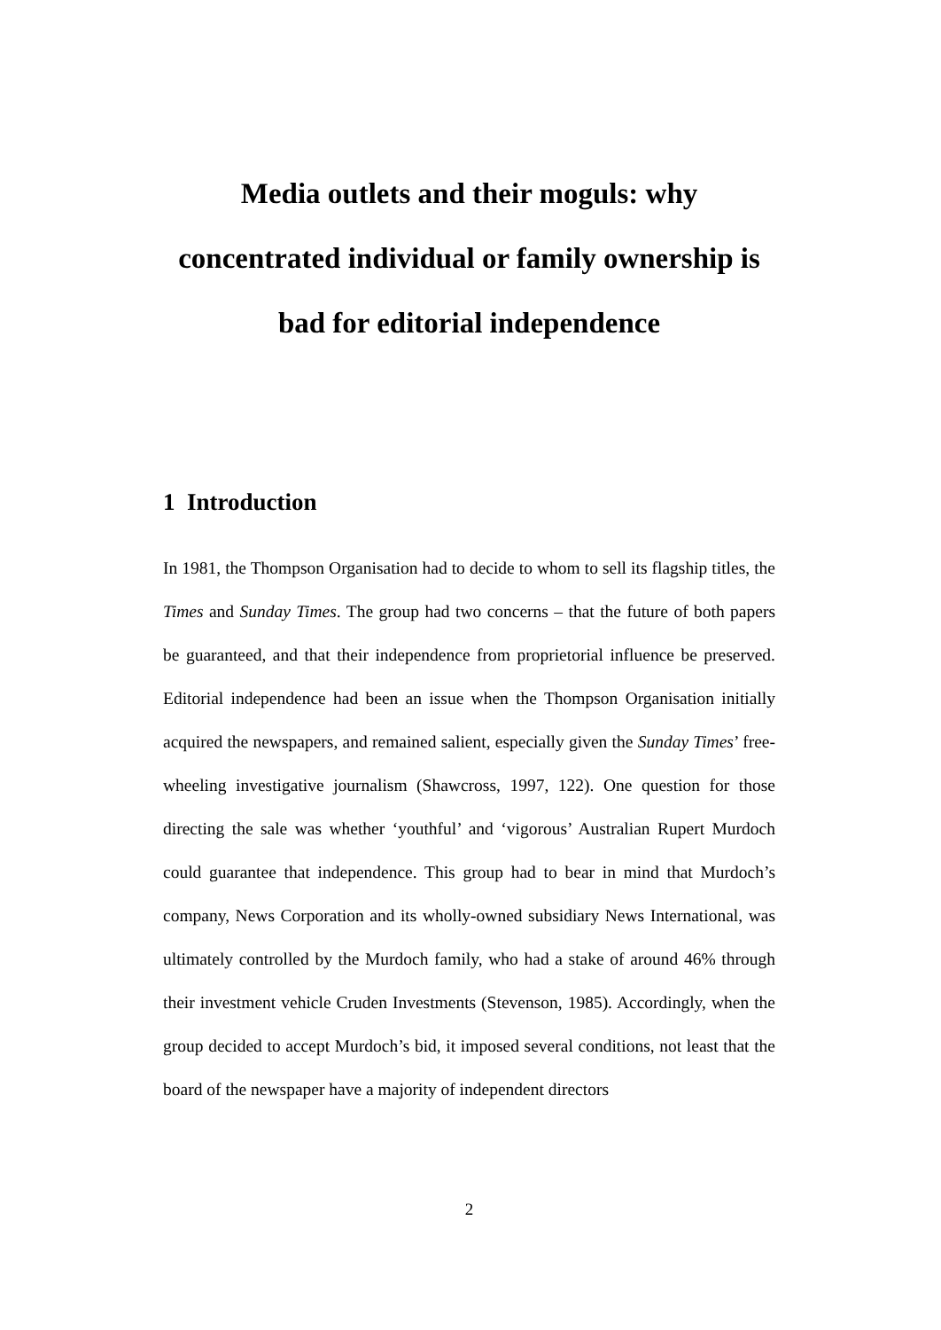Media outlets and their moguls: why concentrated individual or family ownership is bad for editorial independence
1 Introduction
In 1981, the Thompson Organisation had to decide to whom to sell its flagship titles, the Times and Sunday Times. The group had two concerns – that the future of both papers be guaranteed, and that their independence from proprietorial influence be preserved. Editorial independence had been an issue when the Thompson Organisation initially acquired the newspapers, and remained salient, especially given the Sunday Times’ free-wheeling investigative journalism (Shawcross, 1997, 122). One question for those directing the sale was whether ‘youthful’ and ‘vigorous’ Australian Rupert Murdoch could guarantee that independence. This group had to bear in mind that Murdoch’s company, News Corporation and its wholly-owned subsidiary News International, was ultimately controlled by the Murdoch family, who had a stake of around 46% through their investment vehicle Cruden Investments (Stevenson, 1985). Accordingly, when the group decided to accept Murdoch’s bid, it imposed several conditions, not least that the board of the newspaper have a majority of independent directors
2